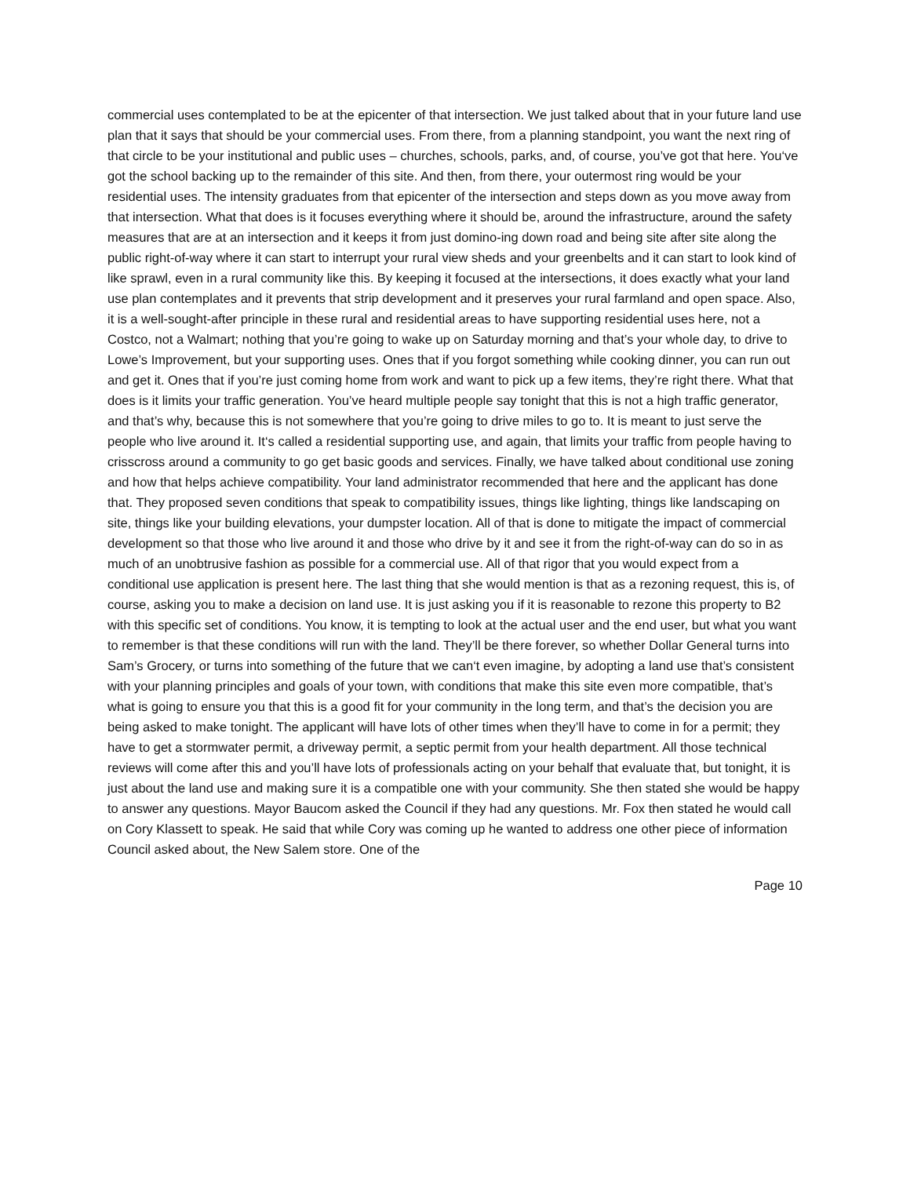commercial uses contemplated to be at the epicenter of that intersection. We just talked about that in your future land use plan that it says that should be your commercial uses. From there, from a planning standpoint, you want the next ring of that circle to be your institutional and public uses – churches, schools, parks, and, of course, you’ve got that here. You‘ve got the school backing up to the remainder of this site. And then, from there, your outermost ring would be your residential uses. The intensity graduates from that epicenter of the intersection and steps down as you move away from that intersection. What that does is it focuses everything where it should be, around the infrastructure, around the safety measures that are at an intersection and it keeps it from just domino-ing down road and being site after site along the public right-of-way where it can start to interrupt your rural view sheds and your greenbelts and it can start to look kind of like sprawl, even in a rural community like this. By keeping it focused at the intersections, it does exactly what your land use plan contemplates and it prevents that strip development and it preserves your rural farmland and open space. Also, it is a well-sought-after principle in these rural and residential areas to have supporting residential uses here, not a Costco, not a Walmart; nothing that you’re going to wake up on Saturday morning and that’s your whole day, to drive to Lowe’s Improvement, but your supporting uses. Ones that if you forgot something while cooking dinner, you can run out and get it. Ones that if you’re just coming home from work and want to pick up a few items, they’re right there. What that does is it limits your traffic generation. You’ve heard multiple people say tonight that this is not a high traffic generator, and that’s why, because this is not somewhere that you’re going to drive miles to go to. It is meant to just serve the people who live around it. It‘s called a residential supporting use, and again, that limits your traffic from people having to crisscross around a community to go get basic goods and services. Finally, we have talked about conditional use zoning and how that helps achieve compatibility. Your land administrator recommended that here and the applicant has done that. They proposed seven conditions that speak to compatibility issues, things like lighting, things like landscaping on site, things like your building elevations, your dumpster location. All of that is done to mitigate the impact of commercial development so that those who live around it and those who drive by it and see it from the right-of-way can do so in as much of an unobtrusive fashion as possible for a commercial use. All of that rigor that you would expect from a conditional use application is present here. The last thing that she would mention is that as a rezoning request, this is, of course, asking you to make a decision on land use. It is just asking you if it is reasonable to rezone this property to B2 with this specific set of conditions. You know, it is tempting to look at the actual user and the end user, but what you want to remember is that these conditions will run with the land. They’ll be there forever, so whether Dollar General turns into Sam’s Grocery, or turns into something of the future that we can‘t even imagine, by adopting a land use that’s consistent with your planning principles and goals of your town, with conditions that make this site even more compatible, that’s what is going to ensure you that this is a good fit for your community in the long term, and that’s the decision you are being asked to make tonight. The applicant will have lots of other times when they’ll have to come in for a permit; they have to get a stormwater permit, a driveway permit, a septic permit from your health department. All those technical reviews will come after this and you’ll have lots of professionals acting on your behalf that evaluate that, but tonight, it is just about the land use and making sure it is a compatible one with your community. She then stated she would be happy to answer any questions. Mayor Baucom asked the Council if they had any questions. Mr. Fox then stated he would call on Cory Klassett to speak. He said that while Cory was coming up he wanted to address one other piece of information Council asked about, the New Salem store. One of the
Page 10